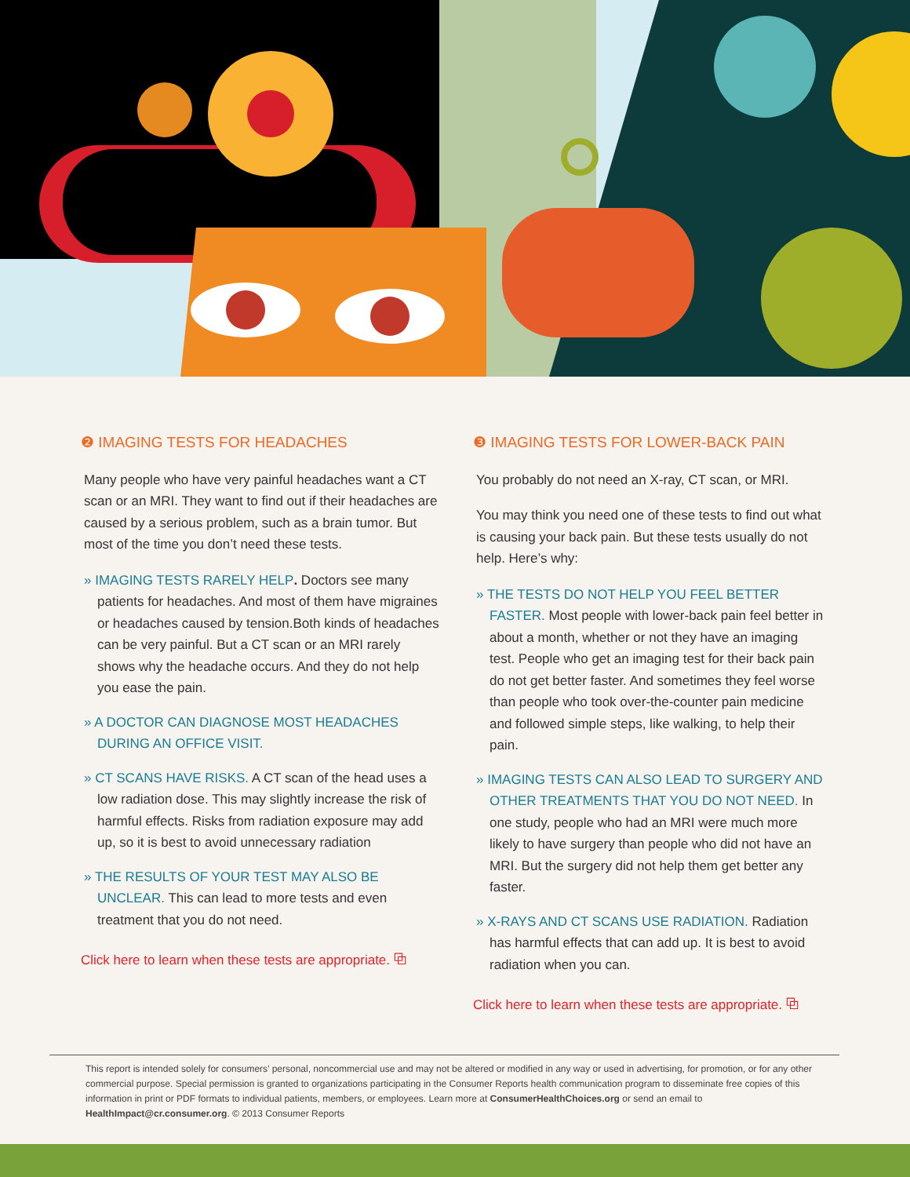❷ IMAGING TESTS FOR HEADACHES
Many people who have very painful headaches want a CT scan or an MRI. They want to find out if their headaches are caused by a serious problem, such as a brain tumor. But most of the time you don’t need these tests.
» IMAGING TESTS RARELY HELP. Doctors see many patients for headaches. And most of them have migraines or headaches caused by tension.Both kinds of headaches can be very painful. But a CT scan or an MRI rarely shows why the headache occurs. And they do not help you ease the pain.
» A DOCTOR CAN DIAGNOSE MOST HEADACHES DURING AN OFFICE VISIT.
» CT SCANS HAVE RISKS. A CT scan of the head uses a low radiation dose. This may slightly increase the risk of harmful effects. Risks from radiation exposure may add up, so it is best to avoid unnecessary radiation
» THE RESULTS OF YOUR TEST MAY ALSO BE UNCLEAR. This can lead to more tests and even treatment that you do not need.
Click here to learn when these tests are appropriate. ⧉
❸ IMAGING TESTS FOR LOWER-BACK PAIN
You probably do not need an X-ray, CT scan, or MRI.
You may think you need one of these tests to find out what is causing your back pain. But these tests usually do not help. Here’s why:
» THE TESTS DO NOT HELP YOU FEEL BETTER FASTER. Most people with lower-back pain feel better in about a month, whether or not they have an imaging test. People who get an imaging test for their back pain do not get better faster. And sometimes they feel worse than people who took over-the-counter pain medicine and followed simple steps, like walking, to help their pain.
» IMAGING TESTS CAN ALSO LEAD TO SURGERY AND OTHER TREATMENTS THAT YOU DO NOT NEED. In one study, people who had an MRI were much more likely to have surgery than people who did not have an MRI. But the surgery did not help them get better any faster.
» X-RAYS AND CT SCANS USE RADIATION. Radiation has harmful effects that can add up. It is best to avoid radiation when you can.
Click here to learn when these tests are appropriate. ⧉
This report is intended solely for consumers’ personal, noncommercial use and may not be altered or modified in any way or used in advertising, for promotion, or for any other commercial purpose. Special permission is granted to organizations participating in the Consumer Reports health communication program to disseminate free copies of this information in print or PDF formats to individual patients, members, or employees. Learn more at ConsumerHealthChoices.org or send an email to HealthImpact@cr.consumer.org. © 2013 Consumer Reports